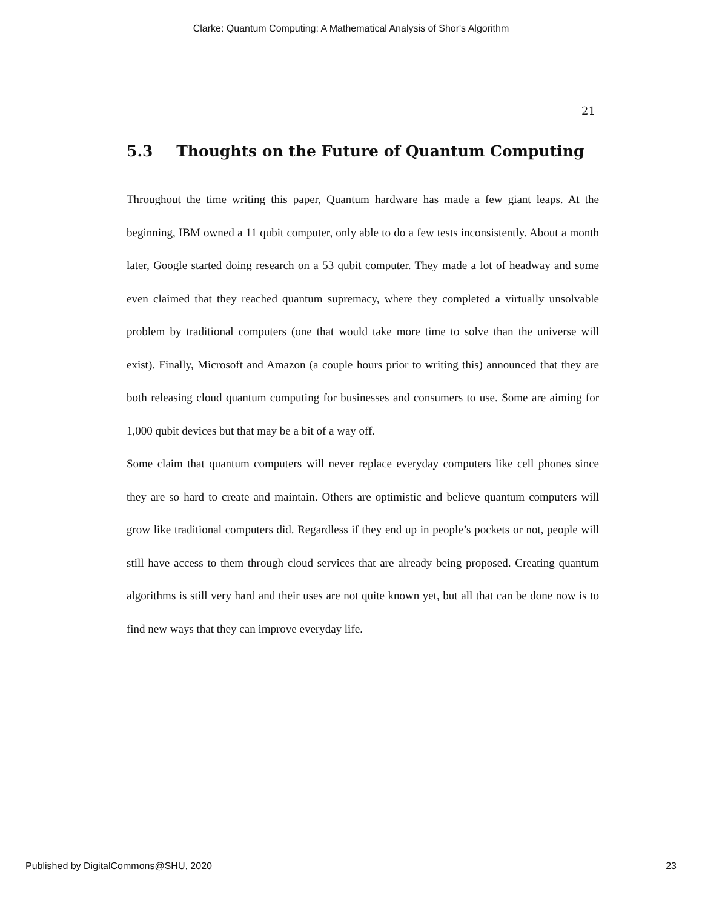Clarke: Quantum Computing: A Mathematical Analysis of Shor's Algorithm
21
5.3 Thoughts on the Future of Quantum Computing
Throughout the time writing this paper, Quantum hardware has made a few giant leaps. At the beginning, IBM owned a 11 qubit computer, only able to do a few tests inconsistently. About a month later, Google started doing research on a 53 qubit computer. They made a lot of headway and some even claimed that they reached quantum supremacy, where they completed a virtually unsolvable problem by traditional computers (one that would take more time to solve than the universe will exist). Finally, Microsoft and Amazon (a couple hours prior to writing this) announced that they are both releasing cloud quantum computing for businesses and consumers to use. Some are aiming for 1,000 qubit devices but that may be a bit of a way off.
Some claim that quantum computers will never replace everyday computers like cell phones since they are so hard to create and maintain. Others are optimistic and believe quantum computers will grow like traditional computers did. Regardless if they end up in people’s pockets or not, people will still have access to them through cloud services that are already being proposed. Creating quantum algorithms is still very hard and their uses are not quite known yet, but all that can be done now is to find new ways that they can improve everyday life.
Published by DigitalCommons@SHU, 2020 23